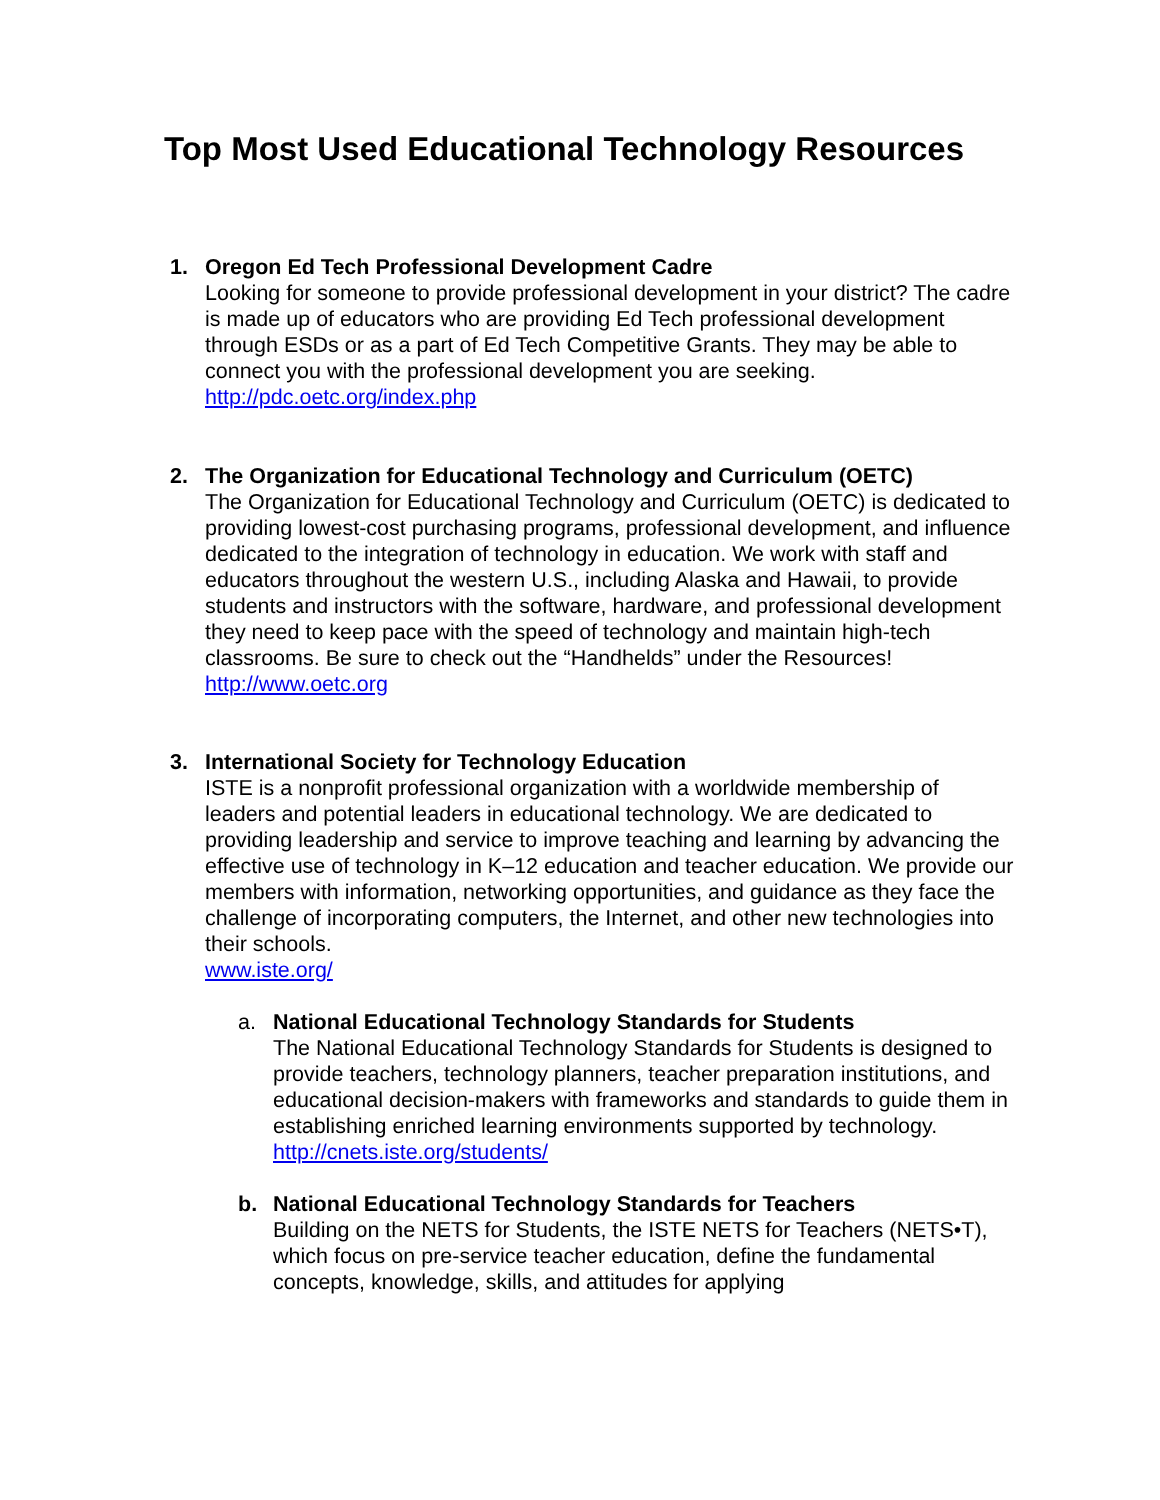Top Most Used Educational Technology Resources
1. Oregon Ed Tech Professional Development Cadre
Looking for someone to provide professional development in your district? The cadre is made up of educators who are providing Ed Tech professional development through ESDs or as a part of Ed Tech Competitive Grants. They may be able to connect you with the professional development you are seeking.
http://pdc.oetc.org/index.php
2. The Organization for Educational Technology and Curriculum (OETC)
The Organization for Educational Technology and Curriculum (OETC) is dedicated to providing lowest-cost purchasing programs, professional development, and influence dedicated to the integration of technology in education. We work with staff and educators throughout the western U.S., including Alaska and Hawaii, to provide students and instructors with the software, hardware, and professional development they need to keep pace with the speed of technology and maintain high-tech classrooms. Be sure to check out the “Handhelds” under the Resources!
http://www.oetc.org
3. International Society for Technology Education
ISTE is a nonprofit professional organization with a worldwide membership of leaders and potential leaders in educational technology. We are dedicated to providing leadership and service to improve teaching and learning by advancing the effective use of technology in K–12 education and teacher education. We provide our members with information, networking opportunities, and guidance as they face the challenge of incorporating computers, the Internet, and other new technologies into their schools.
www.iste.org/
a. National Educational Technology Standards for Students
The National Educational Technology Standards for Students is designed to provide teachers, technology planners, teacher preparation institutions, and educational decision-makers with frameworks and standards to guide them in establishing enriched learning environments supported by technology.
http://cnets.iste.org/students/
b. National Educational Technology Standards for Teachers
Building on the NETS for Students, the ISTE NETS for Teachers (NETS•T), which focus on pre-service teacher education, define the fundamental concepts, knowledge, skills, and attitudes for applying